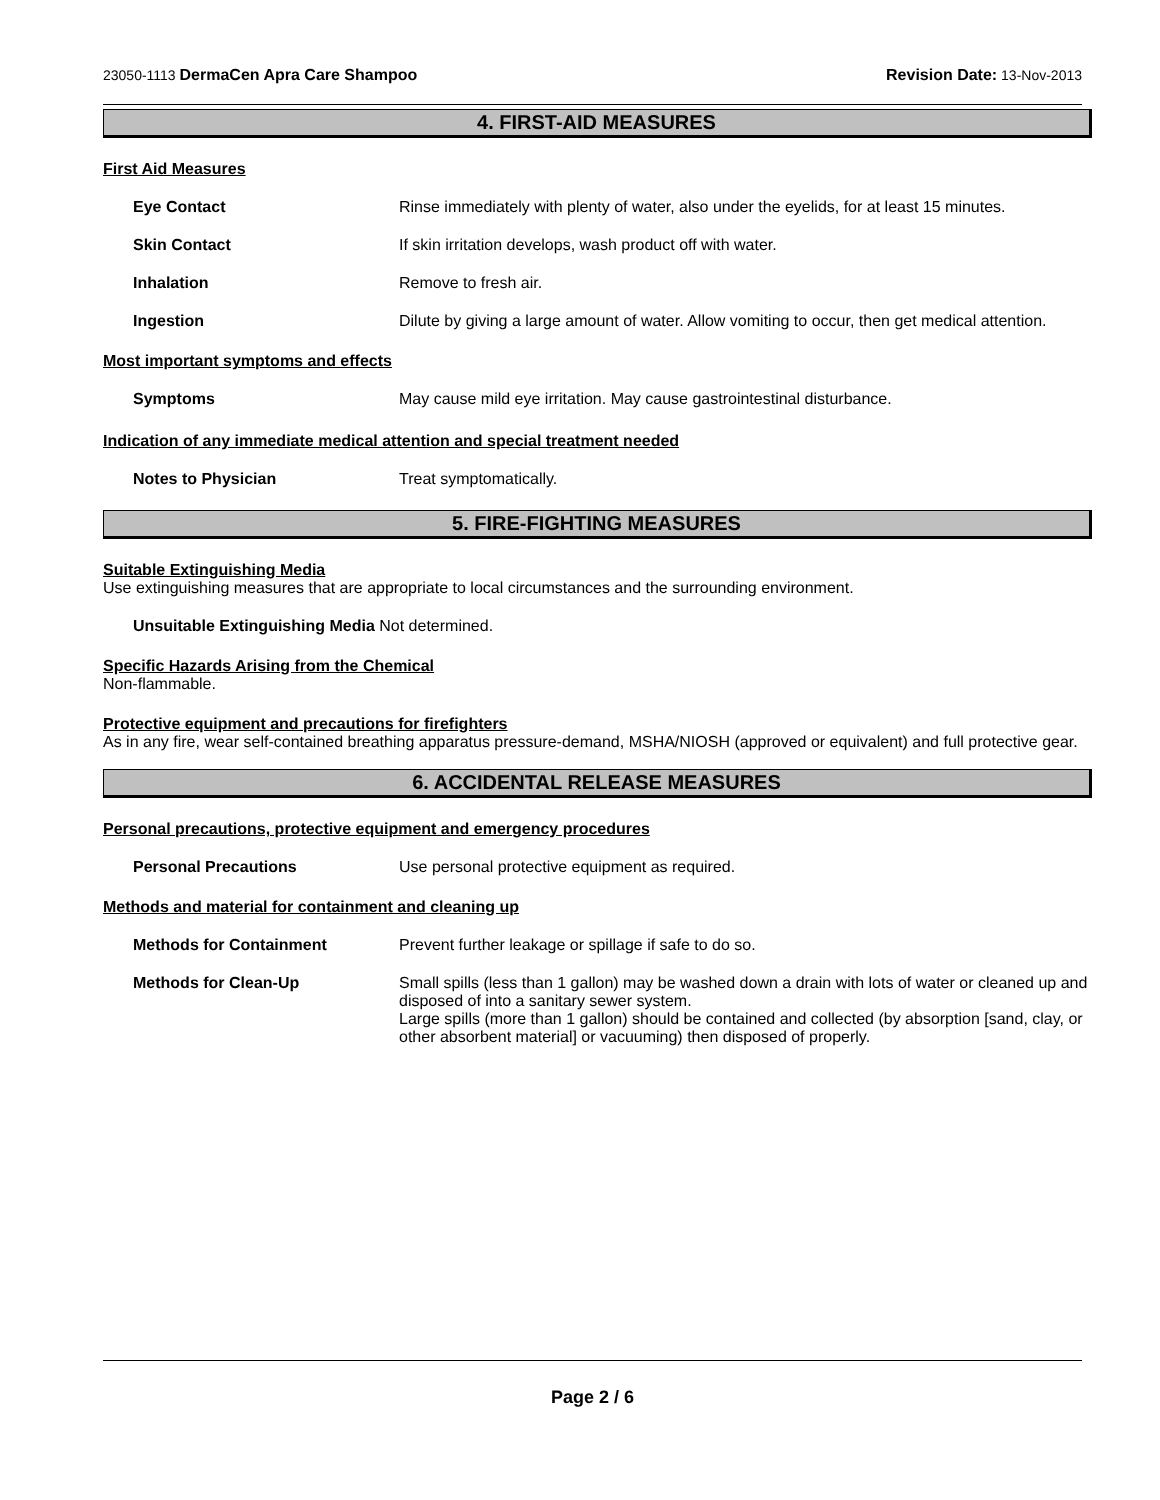23050-1113 DermaCen Apra Care Shampoo Revision Date: 13-Nov-2013
4. FIRST-AID MEASURES
First Aid Measures
Eye Contact Rinse immediately with plenty of water, also under the eyelids, for at least 15 minutes.
Skin Contact If skin irritation develops, wash product off with water.
Inhalation Remove to fresh air.
Ingestion Dilute by giving a large amount of water. Allow vomiting to occur, then get medical attention.
Most important symptoms and effects
Symptoms May cause mild eye irritation. May cause gastrointestinal disturbance.
Indication of any immediate medical attention and special treatment needed
Notes to Physician Treat symptomatically.
5. FIRE-FIGHTING MEASURES
Suitable Extinguishing Media
Use extinguishing measures that are appropriate to local circumstances and the surrounding environment.
Unsuitable Extinguishing Media Not determined.
Specific Hazards Arising from the Chemical
Non-flammable.
Protective equipment and precautions for firefighters
As in any fire, wear self-contained breathing apparatus pressure-demand, MSHA/NIOSH (approved or equivalent) and full protective gear.
6. ACCIDENTAL RELEASE MEASURES
Personal precautions, protective equipment and emergency procedures
Personal Precautions Use personal protective equipment as required.
Methods and material for containment and cleaning up
Methods for Containment Prevent further leakage or spillage if safe to do so.
Methods for Clean-Up Small spills (less than 1 gallon) may be washed down a drain with lots of water or cleaned up and disposed of into a sanitary sewer system.
Large spills (more than 1 gallon) should be contained and collected (by absorption [sand, clay, or other absorbent material] or vacuuming) then disposed of properly.
Page 2 / 6